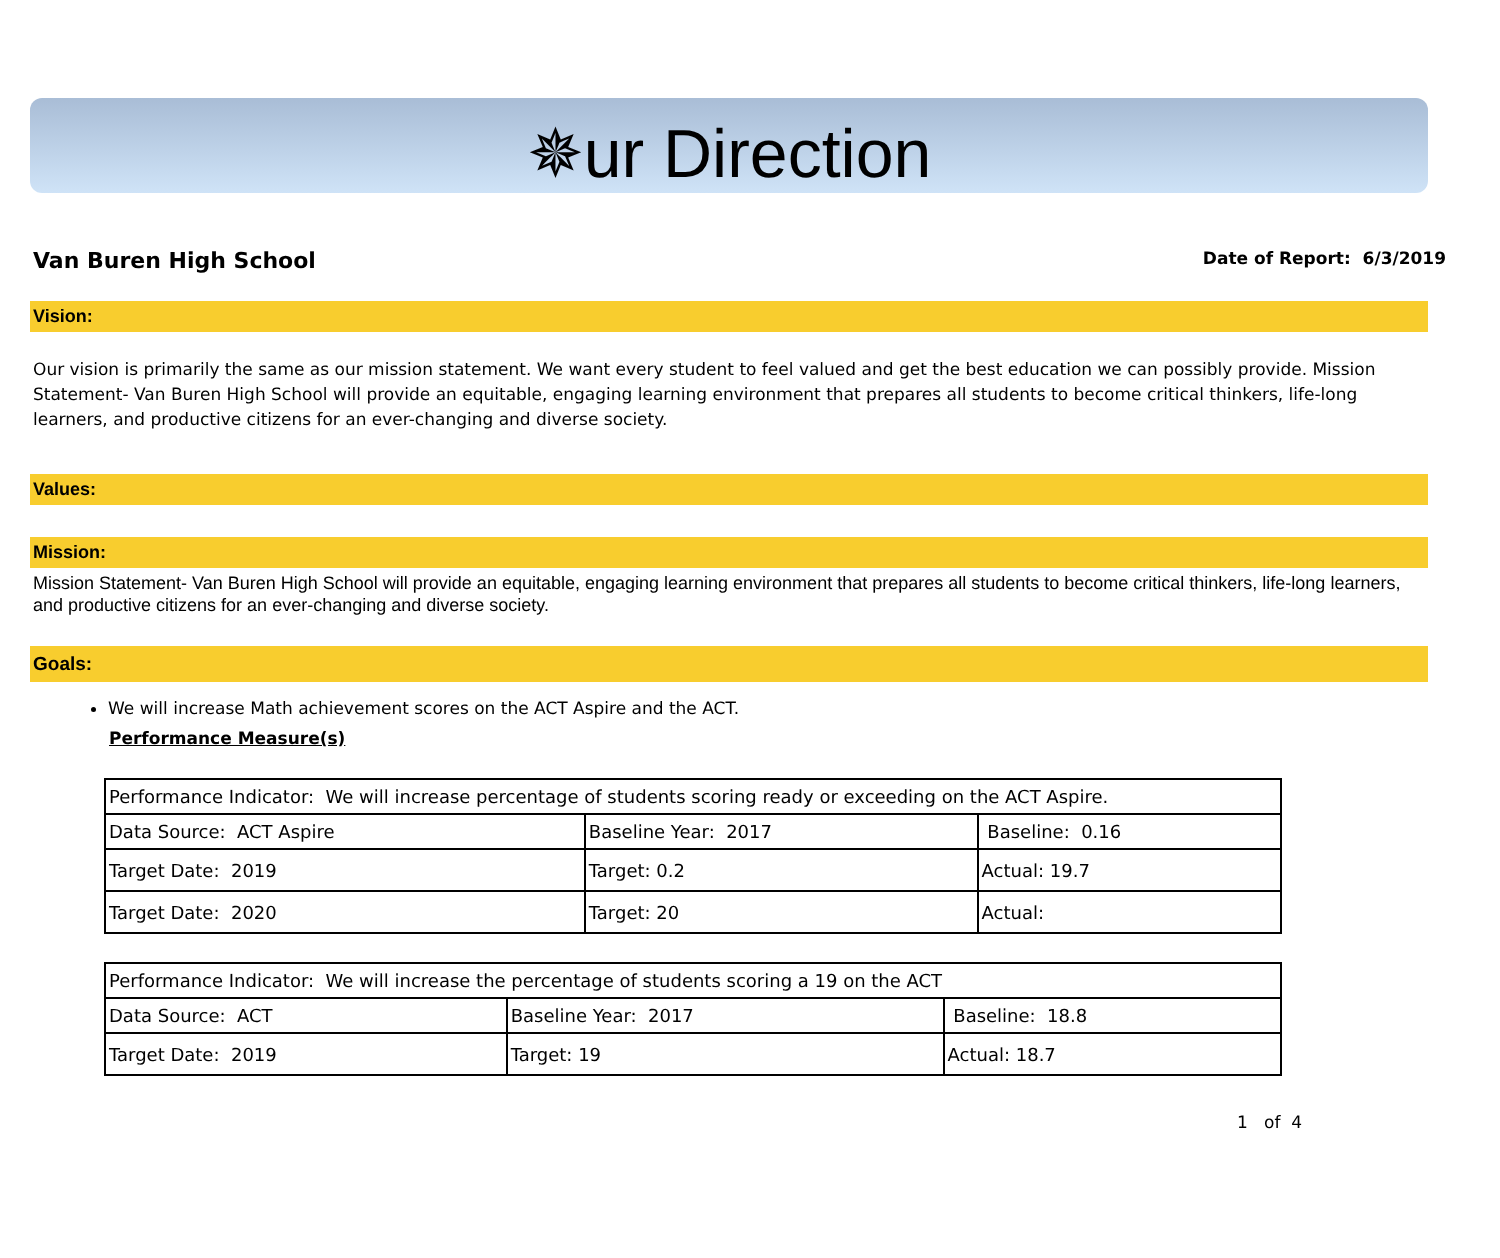✵ur Direction
Van Buren High School Date of Report: 6/3/2019
Vision:
Our vision is primarily the same as our mission statement. We want every student to feel valued and get the best education we can possibly provide. Mission Statement- Van Buren High School will provide an equitable, engaging learning environment that prepares all students to become critical thinkers, life-long learners, and productive citizens for an ever-changing and diverse society.
Values:
Mission:
Mission Statement- Van Buren High School will provide an equitable, engaging learning environment that prepares all students to become critical thinkers, life-long learners, and productive citizens for an ever-changing and diverse society.
Goals:
We will increase Math achievement scores on the ACT Aspire and the ACT.
Performance Measure(s)
| Performance Indicator: We will increase percentage of students scoring ready or exceeding on the ACT Aspire. | | |
| Data Source: ACT Aspire | Baseline Year: 2017 | Baseline: 0.16 |
| Target Date: 2019 | Target: 0.2 | Actual: 19.7 |
| Target Date: 2020 | Target: 20 | Actual: |
| Performance Indicator: We will increase the percentage of students scoring a 19 on the ACT | | |
| Data Source: ACT | Baseline Year: 2017 | Baseline: 18.8 |
| Target Date: 2019 | Target: 19 | Actual: 18.7 |
1 of 4